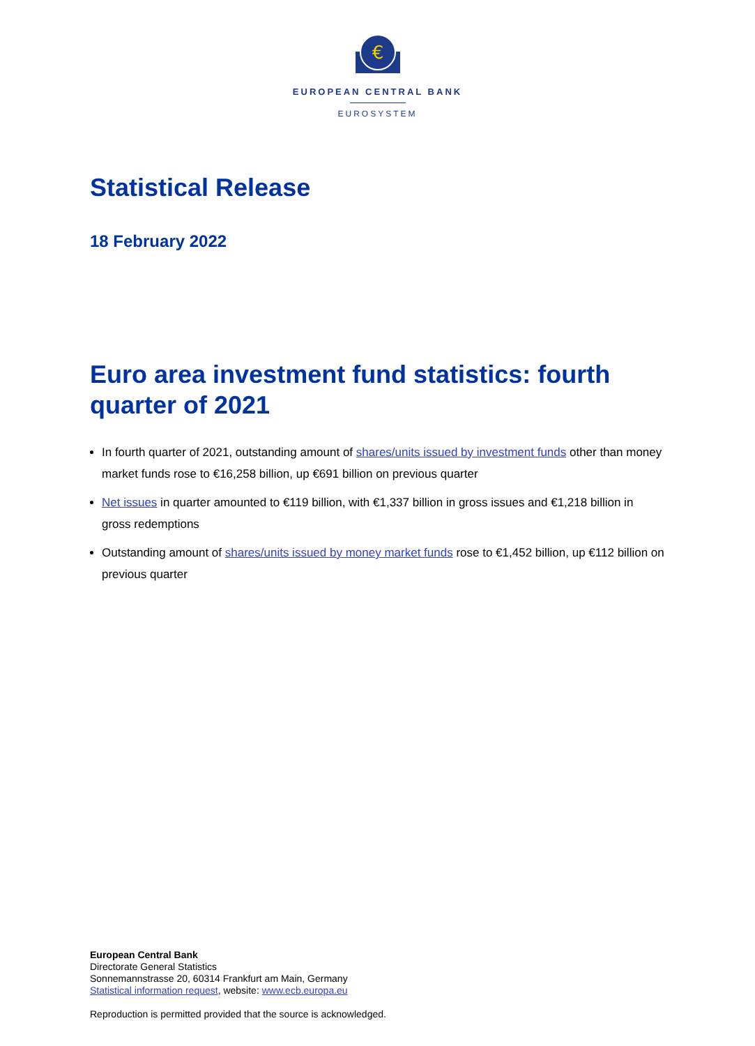€
EUROPEAN CENTRAL BANK
EUROSYSTEM
Statistical Release
18 February 2022
Euro area investment fund statistics: fourth quarter of 2021
In fourth quarter of 2021, outstanding amount of shares/units issued by investment funds other than money market funds rose to €16,258 billion, up €691 billion on previous quarter
Net issues in quarter amounted to €119 billion, with €1,337 billion in gross issues and €1,218 billion in gross redemptions
Outstanding amount of shares/units issued by money market funds rose to €1,452 billion, up €112 billion on previous quarter
European Central Bank
Directorate General Statistics
Sonnemannstrasse 20, 60314 Frankfurt am Main, Germany
Statistical information request, website: www.ecb.europa.eu
Reproduction is permitted provided that the source is acknowledged.